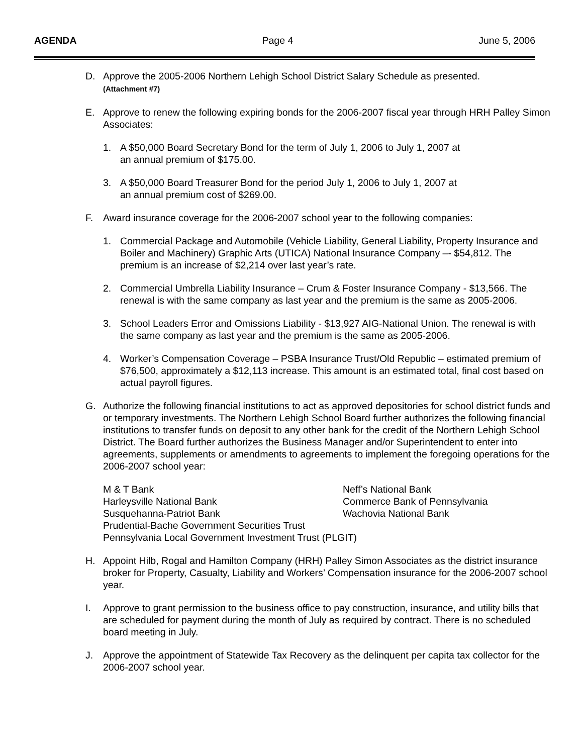AGENDA Page 4 June 5, 2006
D. Approve the 2005-2006 Northern Lehigh School District Salary Schedule as presented.
(Attachment #7)
E. Approve to renew the following expiring bonds for the 2006-2007 fiscal year through HRH Palley Simon Associates:
1. A $50,000 Board Secretary Bond for the term of July 1, 2006 to July 1, 2007 at
an annual premium of $175.00.
3. A $50,000 Board Treasurer Bond for the period July 1, 2006 to July 1, 2007 at
an annual premium cost of $269.00.
F. Award insurance coverage for the 2006-2007 school year to the following companies:
1. Commercial Package and Automobile (Vehicle Liability, General Liability, Property Insurance and Boiler and Machinery) Graphic Arts (UTICA) National Insurance Company –- $54,812. The premium is an increase of $2,214 over last year’s rate.
2. Commercial Umbrella Liability Insurance – Crum & Foster Insurance Company - $13,566. The renewal is with the same company as last year and the premium is the same as 2005-2006.
3. School Leaders Error and Omissions Liability - $13,927 AIG-National Union. The renewal is with the same company as last year and the premium is the same as 2005-2006.
4. Worker’s Compensation Coverage – PSBA Insurance Trust/Old Republic – estimated premium of $76,500, approximately a $12,113 increase. This amount is an estimated total, final cost based on actual payroll figures.
G. Authorize the following financial institutions to act as approved depositories for school district funds and or temporary investments. The Northern Lehigh School Board further authorizes the following financial institutions to transfer funds on deposit to any other bank for the credit of the Northern Lehigh School District. The Board further authorizes the Business Manager and/or Superintendent to enter into agreements, supplements or amendments to agreements to implement the foregoing operations for the 2006-2007 school year:
M & T Bank
Neff’s National Bank
Harleysville National Bank
Commerce Bank of Pennsylvania
Susquehanna-Patriot Bank
Wachovia National Bank
Prudential-Bache Government Securities Trust
Pennsylvania Local Government Investment Trust (PLGIT)
H. Appoint Hilb, Rogal and Hamilton Company (HRH) Palley Simon Associates as the district insurance broker for Property, Casualty, Liability and Workers’ Compensation insurance for the 2006-2007 school year.
I. Approve to grant permission to the business office to pay construction, insurance, and utility bills that are scheduled for payment during the month of July as required by contract. There is no scheduled board meeting in July.
J. Approve the appointment of Statewide Tax Recovery as the delinquent per capita tax collector for the 2006-2007 school year.